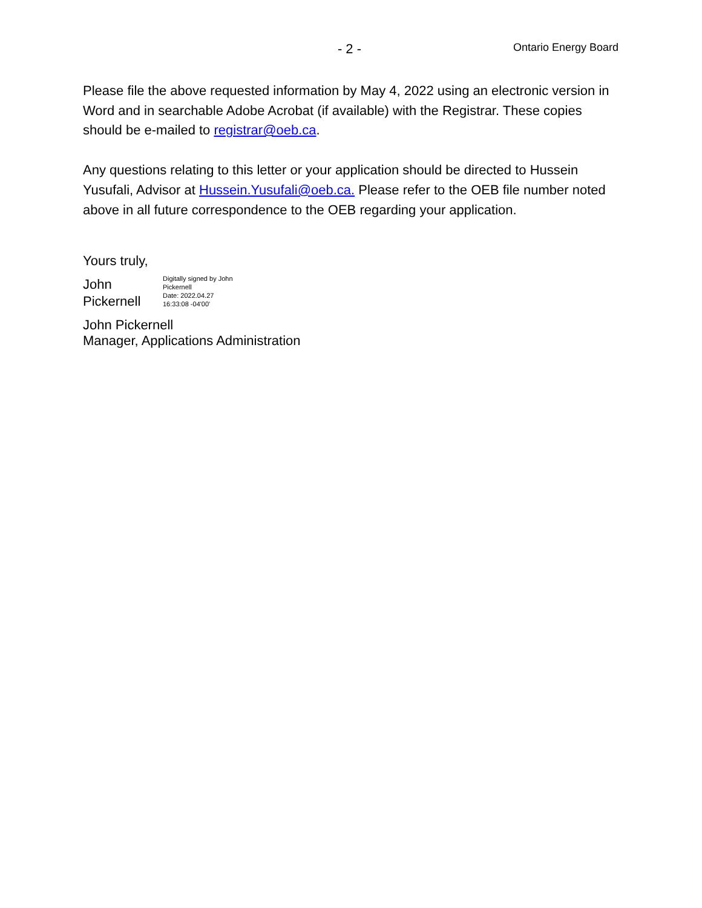- 2 -
Ontario Energy Board
Please file the above requested information by May 4, 2022 using an electronic version in Word and in searchable Adobe Acrobat (if available) with the Registrar. These copies should be e-mailed to registrar@oeb.ca.
Any questions relating to this letter or your application should be directed to Hussein Yusufali, Advisor at Hussein.Yusufali@oeb.ca. Please refer to the OEB file number noted above in all future correspondence to the OEB regarding your application.
Yours truly,
John
Pickernell
Digitally signed by John
Pickernell
Date: 2022.04.27
16:33:08 -04'00'
John Pickernell
Manager, Applications Administration